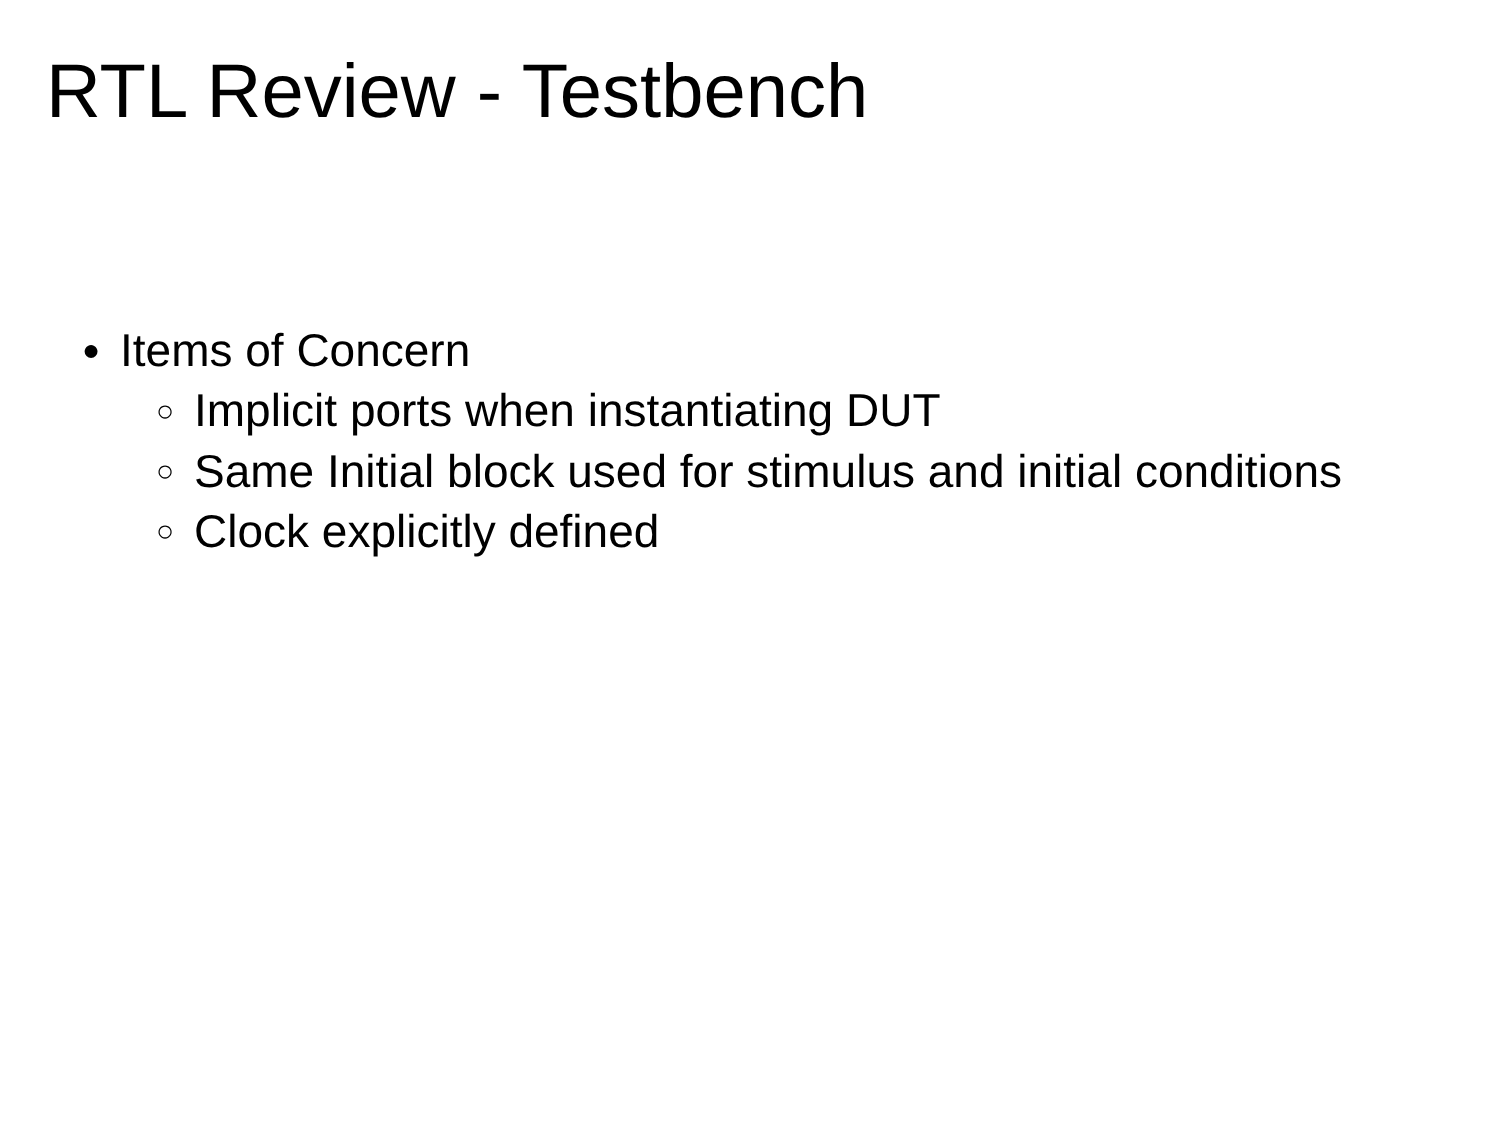RTL Review - Testbench
● Items of Concern
○ Implicit ports when instantiating DUT
○ Same Initial block used for stimulus and initial conditions
○ Clock explicitly defined